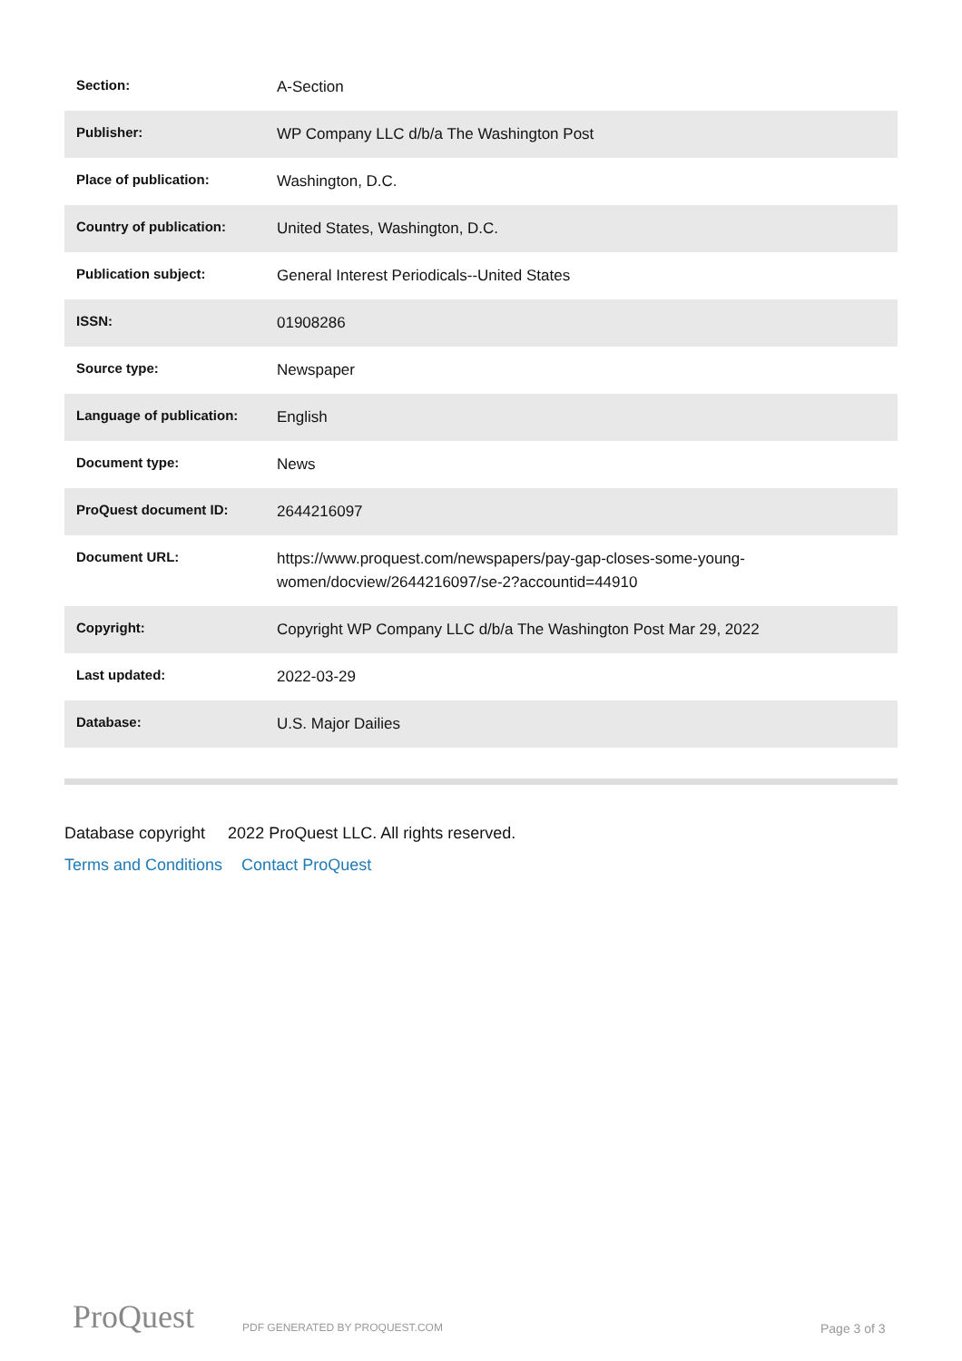| Section: | A-Section |
| Publisher: | WP Company LLC d/b/a The Washington Post |
| Place of publication: | Washington, D.C. |
| Country of publication: | United States, Washington, D.C. |
| Publication subject: | General Interest Periodicals--United States |
| ISSN: | 01908286 |
| Source type: | Newspaper |
| Language of publication: | English |
| Document type: | News |
| ProQuest document ID: | 2644216097 |
| Document URL: | https://www.proquest.com/newspapers/pay-gap-closes-some-young-women/docview/2644216097/se-2?accountid=44910 |
| Copyright: | Copyright WP Company LLC d/b/a The Washington Post Mar 29, 2022 |
| Last updated: | 2022-03-29 |
| Database: | U.S. Major Dailies |
Database copyright 2022 ProQuest LLC. All rights reserved.
Terms and Conditions Contact ProQuest
ProQuest PDF GENERATED BY PROQUEST.COM Page 3 of 3